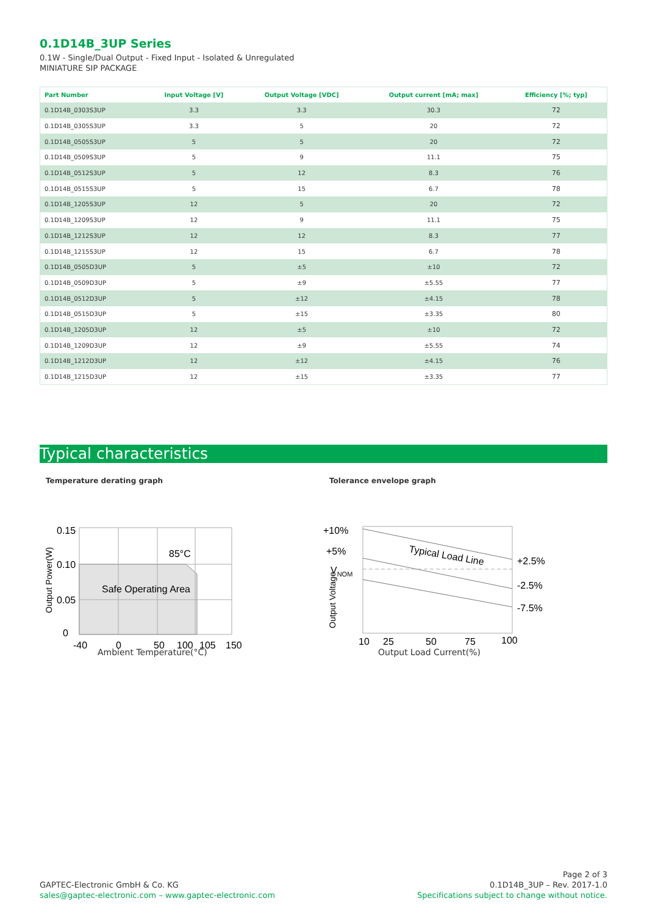0.1D14B_3UP Series
0.1W - Single/Dual Output - Fixed Input - Isolated & Unregulated
MINIATURE SIP PACKAGE
| Part Number | Input Voltage [V] | Output Voltage [VDC] | Output current [mA; max] | Efficiency [%; typ] |
| --- | --- | --- | --- | --- |
| 0.1D14B_0303S3UP | 3.3 | 3.3 | 30.3 | 72 |
| 0.1D14B_0305S3UP | 3.3 | 5 | 20 | 72 |
| 0.1D14B_0505S3UP | 5 | 5 | 20 | 72 |
| 0.1D14B_0509S3UP | 5 | 9 | 11.1 | 75 |
| 0.1D14B_0512S3UP | 5 | 12 | 8.3 | 76 |
| 0.1D14B_0515S3UP | 5 | 15 | 6.7 | 78 |
| 0.1D14B_1205S3UP | 12 | 5 | 20 | 72 |
| 0.1D14B_1209S3UP | 12 | 9 | 11.1 | 75 |
| 0.1D14B_1212S3UP | 12 | 12 | 8.3 | 77 |
| 0.1D14B_1215S3UP | 12 | 15 | 6.7 | 78 |
| 0.1D14B_0505D3UP | 5 | ±5 | ±10 | 72 |
| 0.1D14B_0509D3UP | 5 | ±9 | ±5.55 | 77 |
| 0.1D14B_0512D3UP | 5 | ±12 | ±4.15 | 78 |
| 0.1D14B_0515D3UP | 5 | ±15 | ±3.35 | 80 |
| 0.1D14B_1205D3UP | 12 | ±5 | ±10 | 72 |
| 0.1D14B_1209D3UP | 12 | ±9 | ±5.55 | 74 |
| 0.1D14B_1212D3UP | 12 | ±12 | ±4.15 | 76 |
| 0.1D14B_1215D3UP | 12 | ±15 | ±3.35 | 77 |
Typical characteristics
Temperature derating graph
0.15
0.10
0.05
0
85°C
Safe Operating Area
-40
0
50
100
105
150
Output Power(W)
Ambient Temperature(°C)
Tolerance envelope graph
+10%
+5%
VNOM
Typical Load Line
+2.5%
-2.5%
-7.5%
10
25
50
75
100
Output Voltage
Output Load Current(%)
GAPTEC-Electronic GmbH & Co. KG
sales@gaptec-electronic.com – www.gaptec-electronic.com
Page 2 of 3
0.1D14B_3UP – Rev. 2017-1.0
Specifications subject to change without notice.